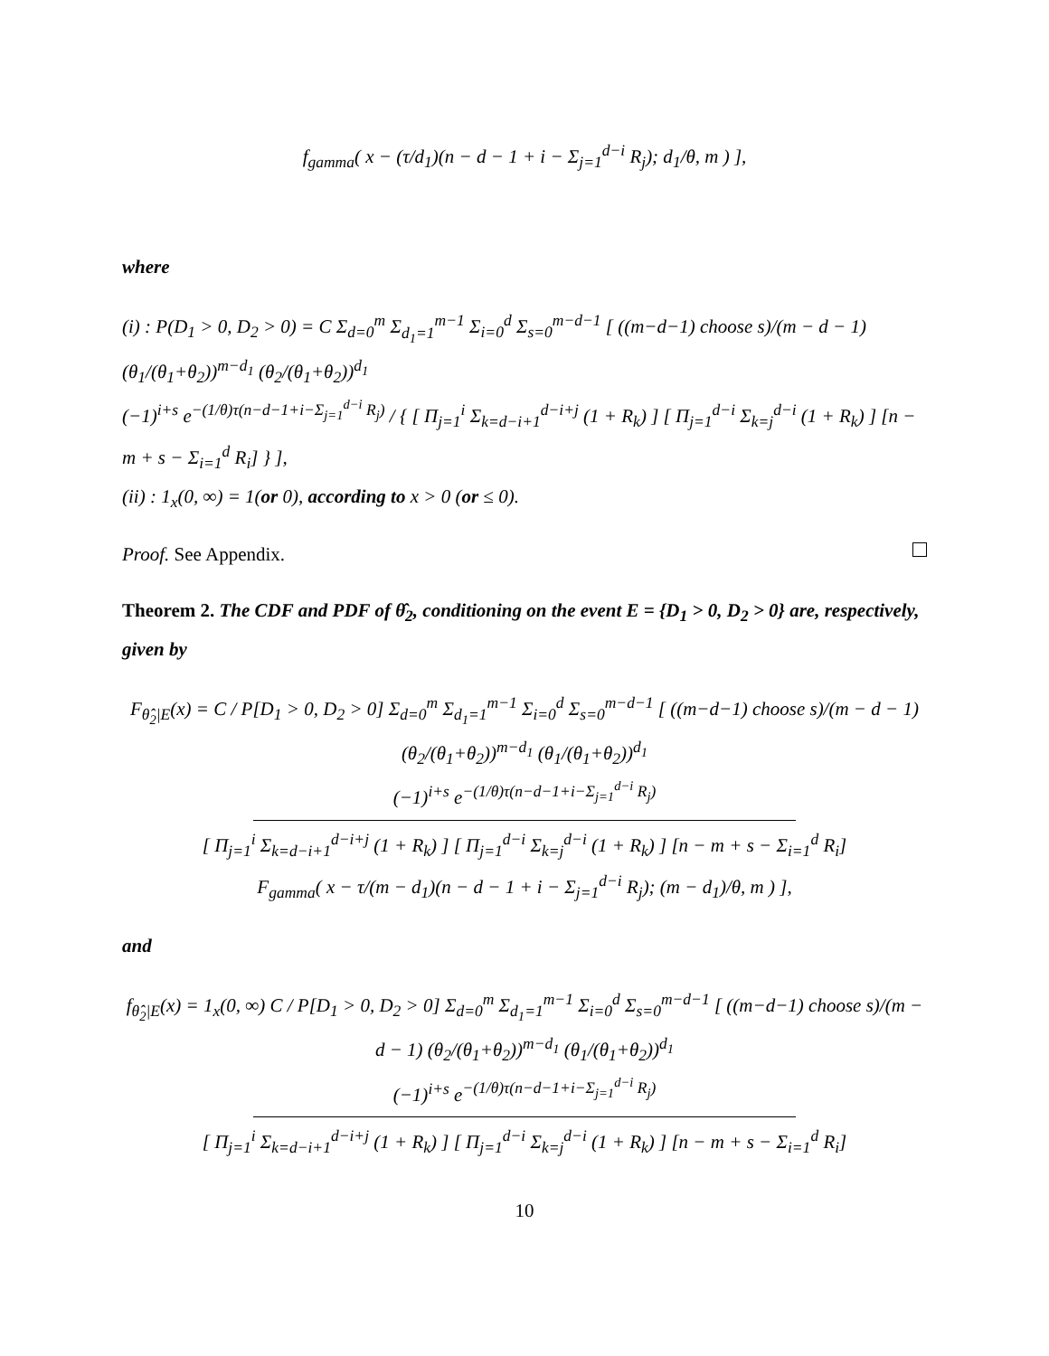f<sub>gamma</sub>( x − (τ/d<sub>1</sub>)(n − d − 1 + i − Σ<sub>j=1</sub><sup>d−i</sup> R<sub>j</sub>); d<sub>1</sub>/θ, m ) ],
where
(i) : P(D<sub>1</sub> > 0, D<sub>2</sub> > 0) = C Σ<sub>d=0</sub><sup>m</sup> Σ<sub>d<sub>1</sub>=1</sub><sup>m−1</sup> Σ<sub>i=0</sub><sup>d</sup> Σ<sub>s=0</sub><sup>m−d−1</sup> [ ((m−d−1) choose s)/(m − d − 1) (θ<sub>1</sub>/(θ<sub>1</sub>+θ<sub>2</sub>))<sup>m−d<sub>1</sub></sup> (θ<sub>2</sub>/(θ<sub>1</sub>+θ<sub>2</sub>))<sup>d<sub>1</sub></sup>
(−1)<sup>i+s</sup> e<sup>−(1/θ)τ(n−d−1+i−Σ<sub>j=1</sub><sup>d−i</sup> R<sub>j</sub>)</sup> / { [ Π<sub>j=1</sub><sup>i</sup> Σ<sub>k=d−i+1</sub><sup>d−i+j</sup> (1 + R<sub>k</sub>) ] [ Π<sub>j=1</sub><sup>d−i</sup> Σ<sub>k=j</sub><sup>d−i</sup> (1 + R<sub>k</sub>) ] [n − m + s − Σ<sub>i=1</sub><sup>d</sup> R<sub>i</sub>] } ],
(ii) : 1<sub>x</sub>(0, ∞) = 1(or 0), according to x > 0 (or ≤ 0).
Proof. See Appendix.
Theorem 2. The CDF and PDF of θ̂<sub>2</sub>, conditioning on the event E = {D<sub>1</sub> > 0, D<sub>2</sub> > 0} are, respectively, given by
F<sub>θ̂<sub>2</sub>|E</sub>(x) = C / P[D<sub>1</sub> > 0, D<sub>2</sub> > 0] Σ<sub>d=0</sub><sup>m</sup> Σ<sub>d<sub>1</sub>=1</sub><sup>m−1</sup> Σ<sub>i=0</sub><sup>d</sup> Σ<sub>s=0</sub><sup>m−d−1</sup> [ ((m−d−1) choose s)/(m − d − 1) (θ<sub>2</sub>/(θ<sub>1</sub>+θ<sub>2</sub>))<sup>m−d<sub>1</sub></sup> (θ<sub>1</sub>/(θ<sub>1</sub>+θ<sub>2</sub>))<sup>d<sub>1</sub></sup>
(−1)<sup>i+s</sup> e<sup>−(1/θ)τ(n−d−1+i−Σ<sub>j=1</sub><sup>d−i</sup> R<sub>j</sub>)</sup>
[ Π<sub>j=1</sub><sup>i</sup> Σ<sub>k=d−i+1</sub><sup>d−i+j</sup> (1 + R<sub>k</sub>) ] [ Π<sub>j=1</sub><sup>d−i</sup> Σ<sub>k=j</sub><sup>d−i</sup> (1 + R<sub>k</sub>) ] [n − m + s − Σ<sub>i=1</sub><sup>d</sup> R<sub>i</sub>]
F<sub>gamma</sub>( x − τ/(m − d<sub>1</sub>)(n − d − 1 + i − Σ<sub>j=1</sub><sup>d−i</sup> R<sub>j</sub>); (m − d<sub>1</sub>)/θ, m ) ],
and
f<sub>θ̂<sub>2</sub>|E</sub>(x) = 1<sub>x</sub>(0, ∞) C / P[D<sub>1</sub> > 0, D<sub>2</sub> > 0] Σ<sub>d=0</sub><sup>m</sup> Σ<sub>d<sub>1</sub>=1</sub><sup>m−1</sup> Σ<sub>i=0</sub><sup>d</sup> Σ<sub>s=0</sub><sup>m−d−1</sup> [ ((m−d−1) choose s)/(m − d − 1) (θ<sub>2</sub>/(θ<sub>1</sub>+θ<sub>2</sub>))<sup>m−d<sub>1</sub></sup> (θ<sub>1</sub>/(θ<sub>1</sub>+θ<sub>2</sub>))<sup>d<sub>1</sub></sup>
(−1)<sup>i+s</sup> e<sup>−(1/θ)τ(n−d−1+i−Σ<sub>j=1</sub><sup>d−i</sup> R<sub>j</sub>)</sup>
[ Π<sub>j=1</sub><sup>i</sup> Σ<sub>k=d−i+1</sub><sup>d−i+j</sup> (1 + R<sub>k</sub>) ] [ Π<sub>j=1</sub><sup>d−i</sup> Σ<sub>k=j</sub><sup>d−i</sup> (1 + R<sub>k</sub>) ] [n − m + s − Σ<sub>i=1</sub><sup>d</sup> R<sub>i</sub>]
10